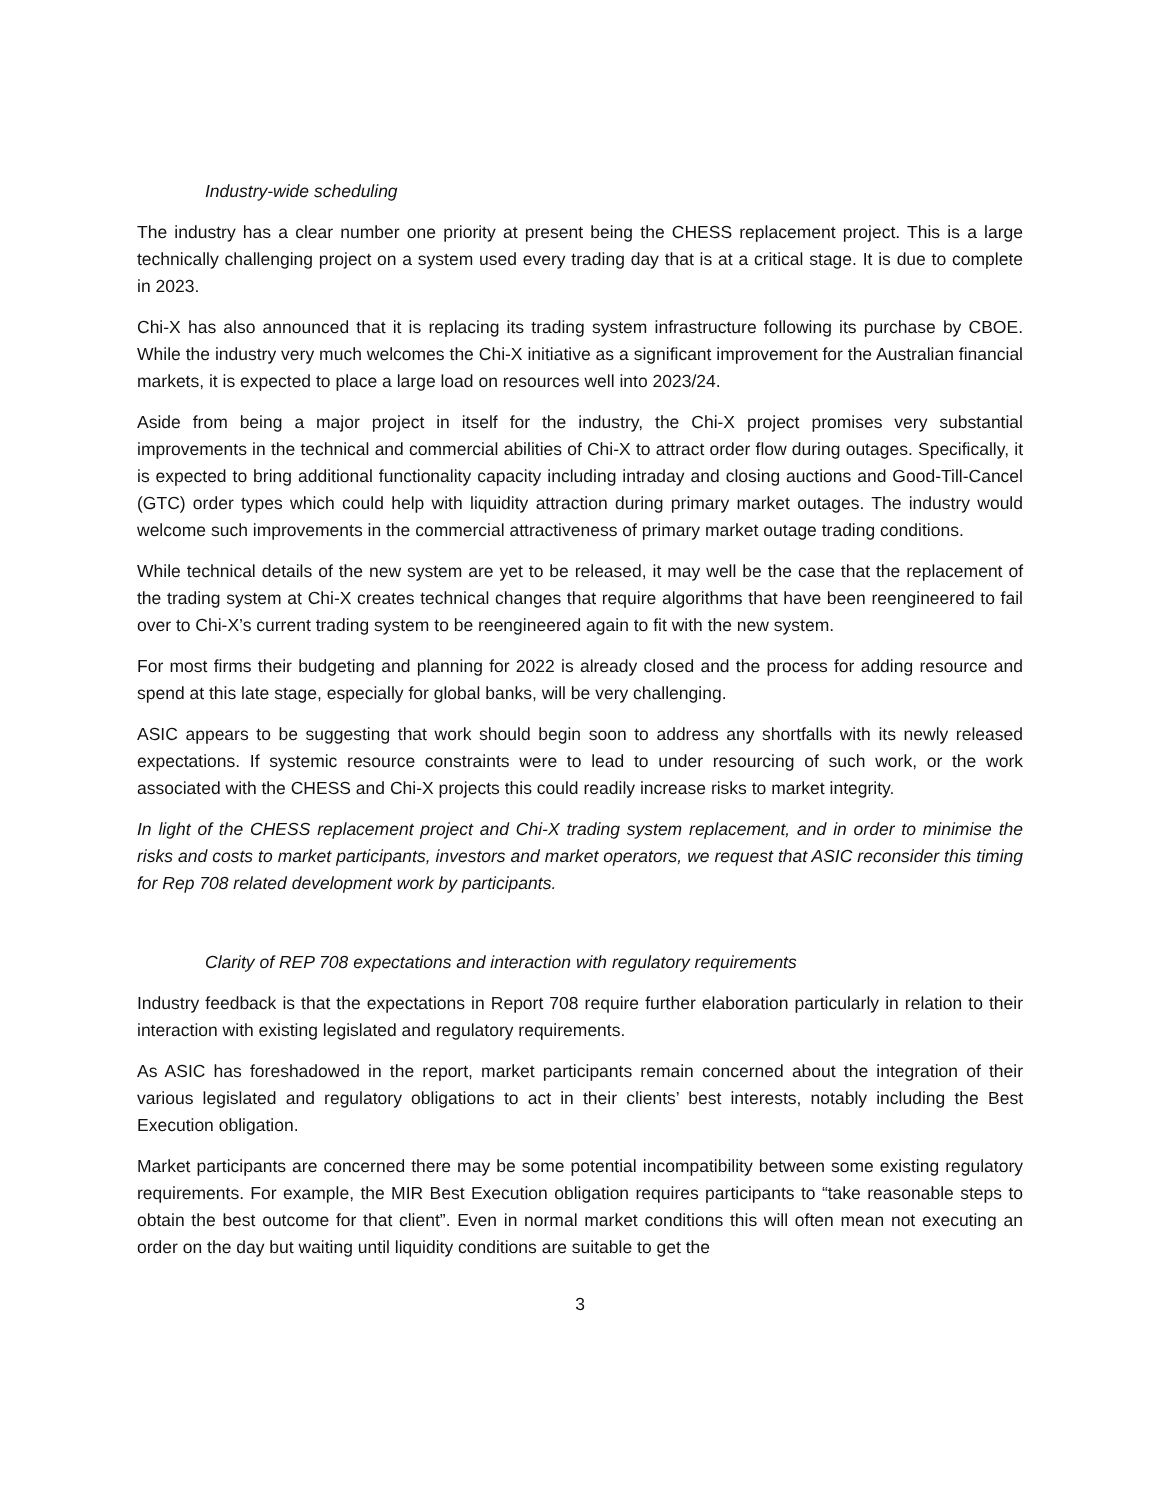Industry-wide scheduling
The industry has a clear number one priority at present being the CHESS replacement project. This is a large technically challenging project on a system used every trading day that is at a critical stage. It is due to complete in 2023.
Chi-X has also announced that it is replacing its trading system infrastructure following its purchase by CBOE. While the industry very much welcomes the Chi-X initiative as a significant improvement for the Australian financial markets, it is expected to place a large load on resources well into 2023/24.
Aside from being a major project in itself for the industry, the Chi-X project promises very substantial improvements in the technical and commercial abilities of Chi-X to attract order flow during outages. Specifically, it is expected to bring additional functionality capacity including intraday and closing auctions and Good-Till-Cancel (GTC) order types which could help with liquidity attraction during primary market outages. The industry would welcome such improvements in the commercial attractiveness of primary market outage trading conditions.
While technical details of the new system are yet to be released, it may well be the case that the replacement of the trading system at Chi-X creates technical changes that require algorithms that have been reengineered to fail over to Chi-X’s current trading system to be reengineered again to fit with the new system.
For most firms their budgeting and planning for 2022 is already closed and the process for adding resource and spend at this late stage, especially for global banks, will be very challenging.
ASIC appears to be suggesting that work should begin soon to address any shortfalls with its newly released expectations. If systemic resource constraints were to lead to under resourcing of such work, or the work associated with the CHESS and Chi-X projects this could readily increase risks to market integrity.
In light of the CHESS replacement project and Chi-X trading system replacement, and in order to minimise the risks and costs to market participants, investors and market operators, we request that ASIC reconsider this timing for Rep 708 related development work by participants.
Clarity of REP 708 expectations and interaction with regulatory requirements
Industry feedback is that the expectations in Report 708 require further elaboration particularly in relation to their interaction with existing legislated and regulatory requirements.
As ASIC has foreshadowed in the report, market participants remain concerned about the integration of their various legislated and regulatory obligations to act in their clients’ best interests, notably including the Best Execution obligation.
Market participants are concerned there may be some potential incompatibility between some existing regulatory requirements. For example, the MIR Best Execution obligation requires participants to “take reasonable steps to obtain the best outcome for that client”. Even in normal market conditions this will often mean not executing an order on the day but waiting until liquidity conditions are suitable to get the
3